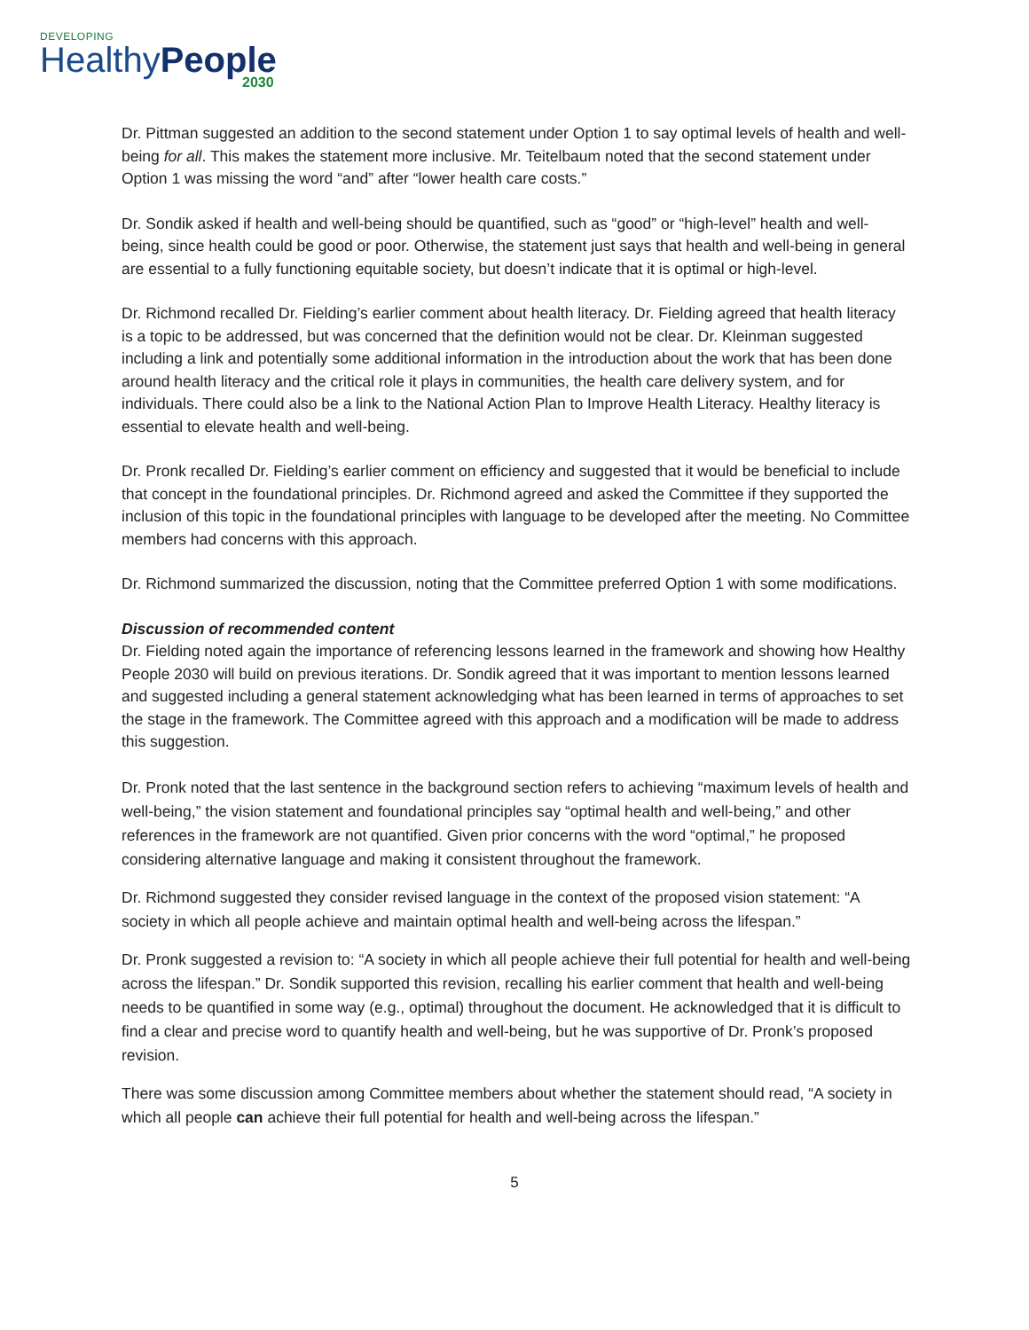DEVELOPING
HealthyPeople
2030
Dr. Pittman suggested an addition to the second statement under Option 1 to say optimal levels of health and well-being for all. This makes the statement more inclusive. Mr. Teitelbaum noted that the second statement under Option 1 was missing the word “and” after “lower health care costs.”
Dr. Sondik asked if health and well-being should be quantified, such as “good” or “high-level” health and well-being, since health could be good or poor. Otherwise, the statement just says that health and well-being in general are essential to a fully functioning equitable society, but doesn’t indicate that it is optimal or high-level.
Dr. Richmond recalled Dr. Fielding’s earlier comment about health literacy. Dr. Fielding agreed that health literacy is a topic to be addressed, but was concerned that the definition would not be clear. Dr. Kleinman suggested including a link and potentially some additional information in the introduction about the work that has been done around health literacy and the critical role it plays in communities, the health care delivery system, and for individuals. There could also be a link to the National Action Plan to Improve Health Literacy. Healthy literacy is essential to elevate health and well-being.
Dr. Pronk recalled Dr. Fielding’s earlier comment on efficiency and suggested that it would be beneficial to include that concept in the foundational principles. Dr. Richmond agreed and asked the Committee if they supported the inclusion of this topic in the foundational principles with language to be developed after the meeting. No Committee members had concerns with this approach.
Dr. Richmond summarized the discussion, noting that the Committee preferred Option 1 with some modifications.
Discussion of recommended content
Dr. Fielding noted again the importance of referencing lessons learned in the framework and showing how Healthy People 2030 will build on previous iterations. Dr. Sondik agreed that it was important to mention lessons learned and suggested including a general statement acknowledging what has been learned in terms of approaches to set the stage in the framework. The Committee agreed with this approach and a modification will be made to address this suggestion.
Dr. Pronk noted that the last sentence in the background section refers to achieving “maximum levels of health and well-being,” the vision statement and foundational principles say “optimal health and well-being,” and other references in the framework are not quantified. Given prior concerns with the word “optimal,” he proposed considering alternative language and making it consistent throughout the framework.
Dr. Richmond suggested they consider revised language in the context of the proposed vision statement: “A society in which all people achieve and maintain optimal health and well-being across the lifespan.”
Dr. Pronk suggested a revision to: “A society in which all people achieve their full potential for health and well-being across the lifespan.” Dr. Sondik supported this revision, recalling his earlier comment that health and well-being needs to be quantified in some way (e.g., optimal) throughout the document. He acknowledged that it is difficult to find a clear and precise word to quantify health and well-being, but he was supportive of Dr. Pronk’s proposed revision.
There was some discussion among Committee members about whether the statement should read, “A society in which all people can achieve their full potential for health and well-being across the lifespan.”
5